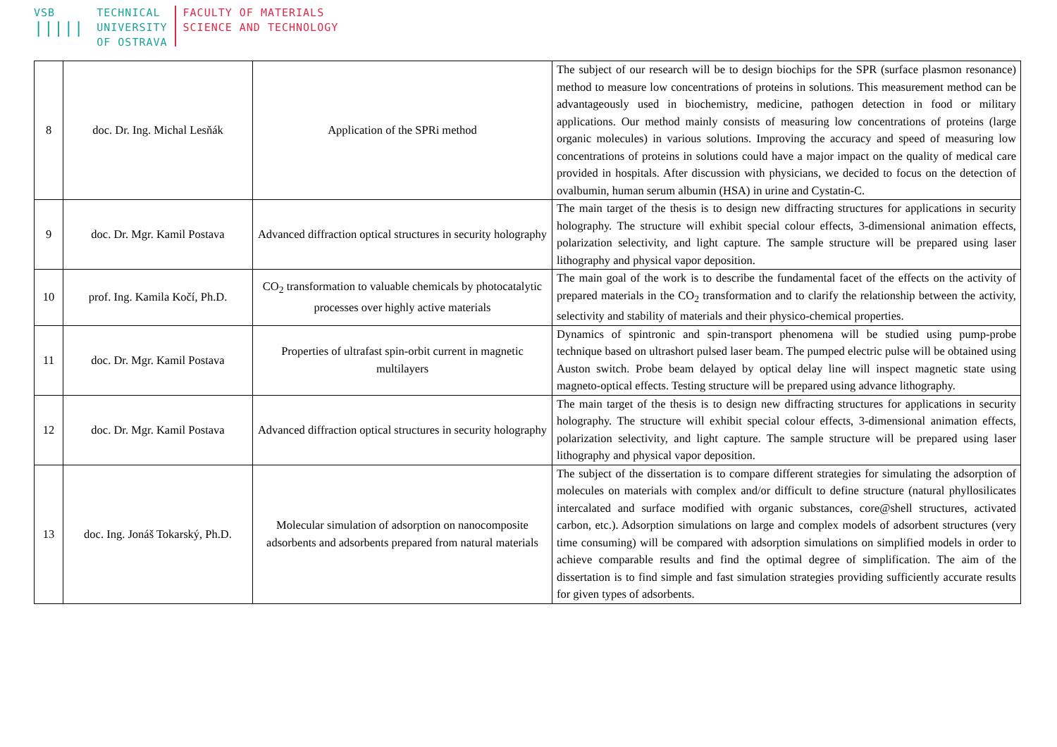VSB
|||||
TECHNICAL
UNIVERSITY
OF OSTRAVA
FACULTY OF MATERIALS
SCIENCE AND TECHNOLOGY
| 8 | doc. Dr. Ing. Michal Lesňák | Application of the SPRi method | The subject of our research will be to design biochips for the SPR (surface plasmon resonance) method to measure low concentrations of proteins in solutions. This measurement method can be advantageously used in biochemistry, medicine, pathogen detection in food or military applications. Our method mainly consists of measuring low concentrations of proteins (large organic molecules) in various solutions. Improving the accuracy and speed of measuring low concentrations of proteins in solutions could have a major impact on the quality of medical care provided in hospitals. After discussion with physicians, we decided to focus on the detection of ovalbumin, human serum albumin (HSA) in urine and Cystatin-C. |
| 9 | doc. Dr. Mgr. Kamil Postava | Advanced diffraction optical structures in security holography | The main target of the thesis is to design new diffracting structures for applications in security holography. The structure will exhibit special colour effects, 3-dimensional animation effects, polarization selectivity, and light capture. The sample structure will be prepared using laser lithography and physical vapor deposition. |
| 10 | prof. Ing. Kamila Kočí, Ph.D. | CO<sub>2</sub> transformation to valuable chemicals by photocatalytic processes over highly active materials | The main goal of the work is to describe the fundamental facet of the effects on the activity of prepared materials in the CO<sub>2</sub> transformation and to clarify the relationship between the activity, selectivity and stability of materials and their physico-chemical properties. |
| 11 | doc. Dr. Mgr. Kamil Postava | Properties of ultrafast spin-orbit current in magnetic multilayers | Dynamics of spintronic and spin-transport phenomena will be studied using pump-probe technique based on ultrashort pulsed laser beam. The pumped electric pulse will be obtained using Auston switch. Probe beam delayed by optical delay line will inspect magnetic state using magneto-optical effects. Testing structure will be prepared using advance lithography. |
| 12 | doc. Dr. Mgr. Kamil Postava | Advanced diffraction optical structures in security holography | The main target of the thesis is to design new diffracting structures for applications in security holography. The structure will exhibit special colour effects, 3-dimensional animation effects, polarization selectivity, and light capture. The sample structure will be prepared using laser lithography and physical vapor deposition. |
| 13 | doc. Ing. Jonáš Tokarský, Ph.D. | Molecular simulation of adsorption on nanocomposite adsorbents and adsorbents prepared from natural materials | The subject of the dissertation is to compare different strategies for simulating the adsorption of molecules on materials with complex and/or difficult to define structure (natural phyllosilicates intercalated and surface modified with organic substances, core@shell structures, activated carbon, etc.). Adsorption simulations on large and complex models of adsorbent structures (very time consuming) will be compared with adsorption simulations on simplified models in order to achieve comparable results and find the optimal degree of simplification. The aim of the dissertation is to find simple and fast simulation strategies providing sufficiently accurate results for given types of adsorbents. |